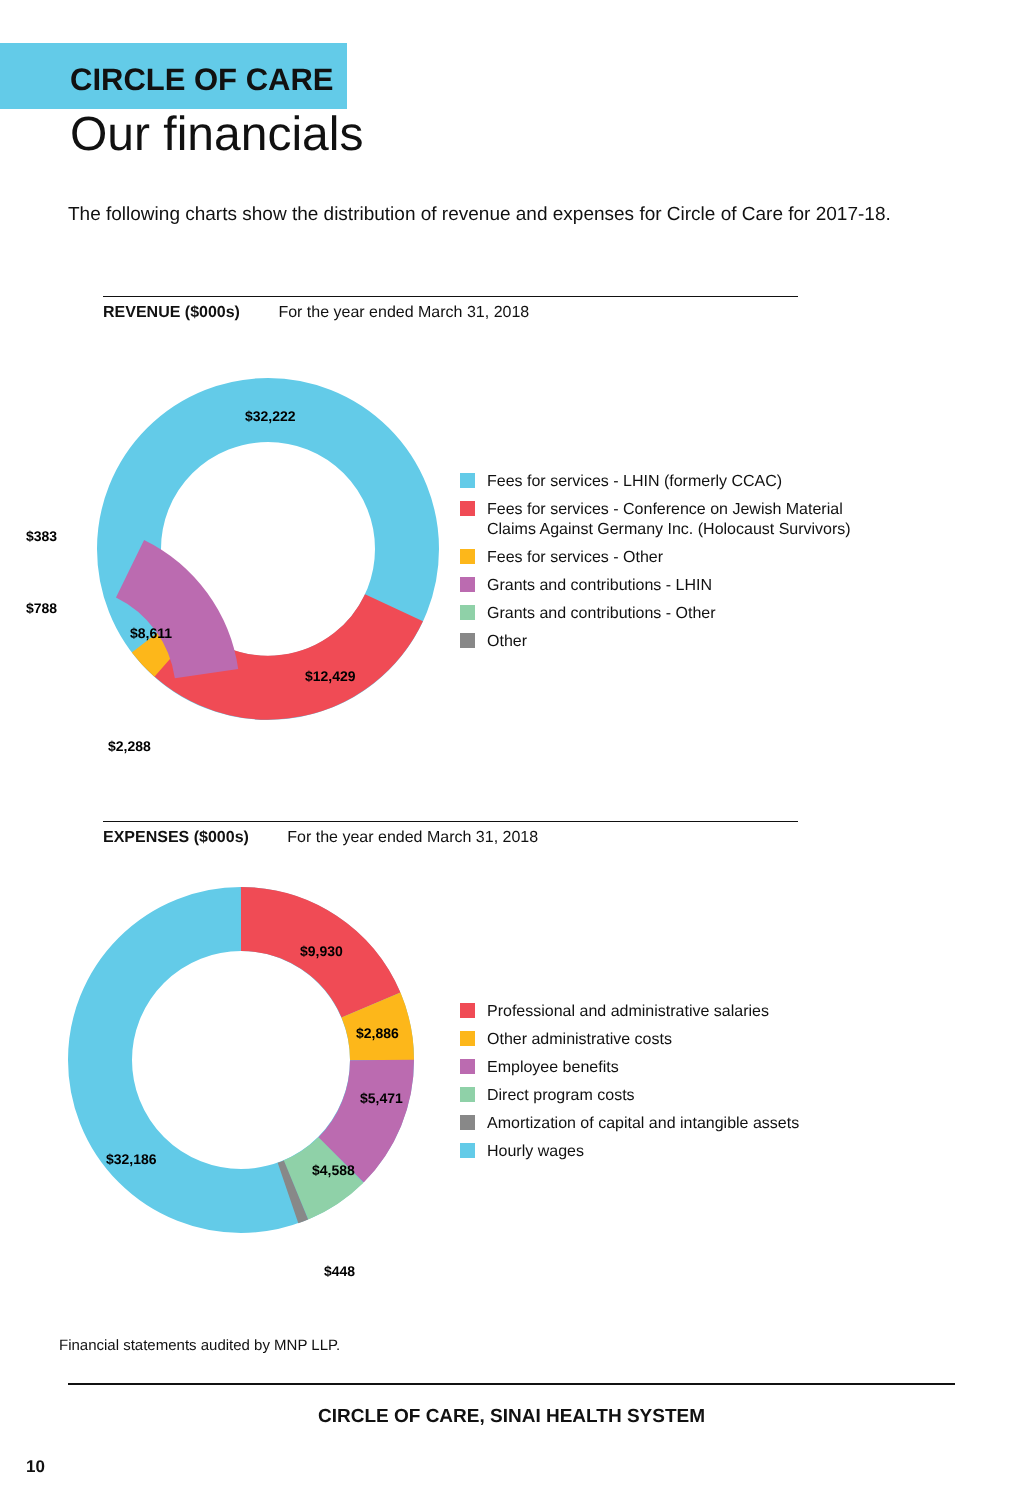CIRCLE OF CARE
Our financials
The following charts show the distribution of revenue and expenses for Circle of Care for 2017-18.
REVENUE ($000s) For the year ended March 31, 2018
$32,222
$12,429
$8,611
$2,288
$383
$788
Fees for services - LHIN (formerly CCAC)
Fees for services - Conference on Jewish Material
Claims Against Germany Inc. (Holocaust Survivors)
Fees for services - Other
Grants and contributions - LHIN
Grants and contributions - Other
Other
EXPENSES ($000s) For the year ended March 31, 2018
$9,930
$2,886
$5,471
$4,588
$32,186
$448
Professional and administrative salaries
Other administrative costs
Employee benefits
Direct program costs
Amortization of capital and intangible assets
Hourly wages
Financial statements audited by MNP LLP.
CIRCLE OF CARE, SINAI HEALTH SYSTEM
10